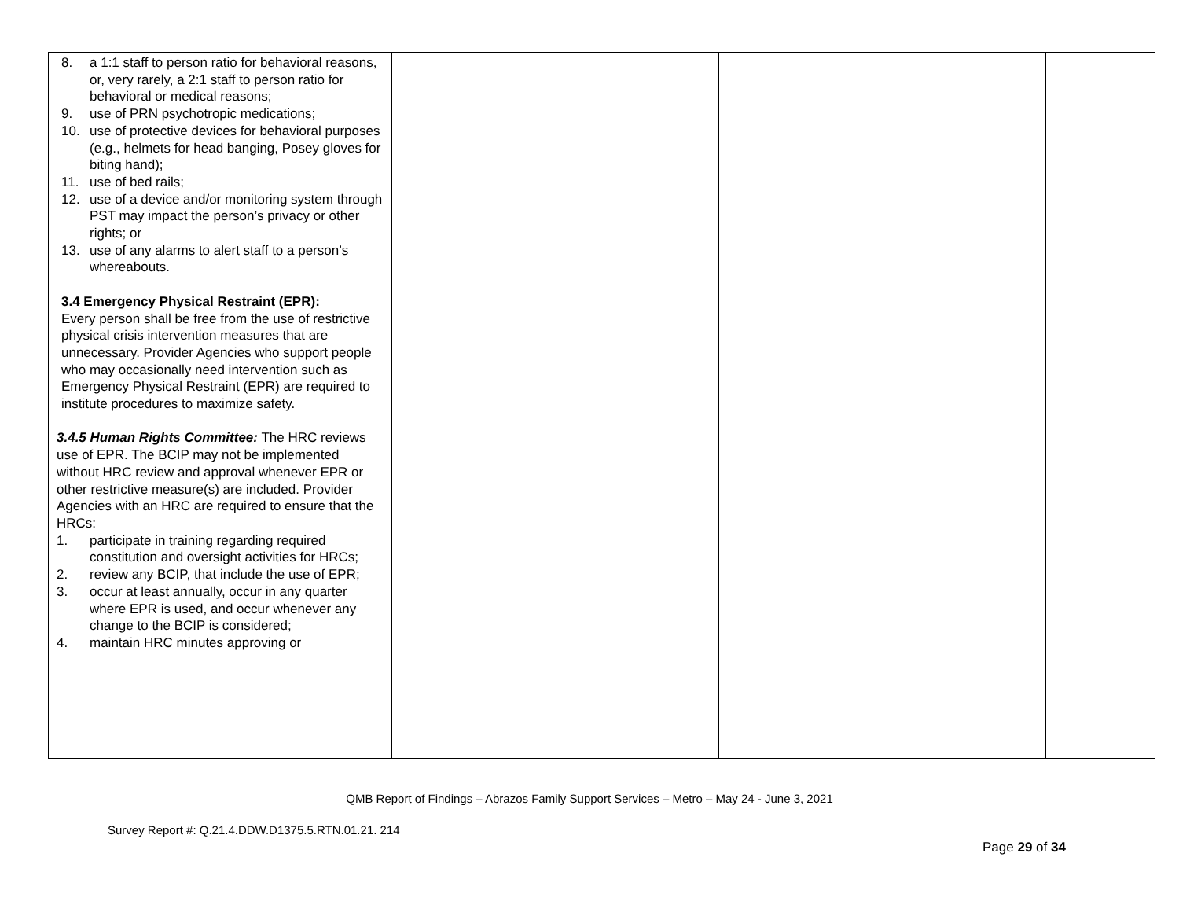| 8. a 1:1 staff to person ratio for behavioral reasons, or, very rarely, a 2:1 staff to person ratio for behavioral or medical reasons; 9. use of PRN psychotropic medications; 10. use of protective devices for behavioral purposes (e.g., helmets for head banging, Posey gloves for biting hand); 11. use of bed rails; 12. use of a device and/or monitoring system through PST may impact the person’s privacy or other rights; or 13. use of any alarms to alert staff to a person’s whereabouts. 3.4 Emergency Physical Restraint (EPR): Every person shall be free from the use of restrictive physical crisis intervention measures that are unnecessary. Provider Agencies who support people who may occasionally need intervention such as Emergency Physical Restraint (EPR) are required to institute procedures to maximize safety. 3.4.5 Human Rights Committee: The HRC reviews use of EPR. The BCIP may not be implemented without HRC review and approval whenever EPR or other restrictive measure(s) are included. Provider Agencies with an HRC are required to ensure that the HRCs: 1. participate in training regarding required constitution and oversight activities for HRCs; 2. review any BCIP, that include the use of EPR; 3. occur at least annually, occur in any quarter where EPR is used, and occur whenever any change to the BCIP is considered; 4. maintain HRC minutes approving or | | | |
QMB Report of Findings – Abrazos Family Support Services – Metro – May 24 - June 3, 2021
Survey Report #: Q.21.4.DDW.D1375.5.RTN.01.21. 214
Page 29 of 34